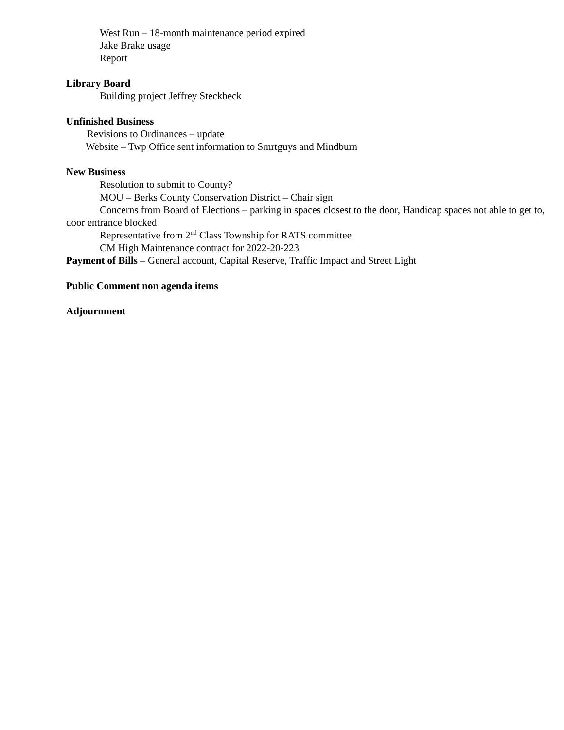West Run – 18-month maintenance period expired
Jake Brake usage
Report
Library Board
Building project Jeffrey Steckbeck
Unfinished Business
Revisions to Ordinances – update
Website – Twp Office sent information to Smrtguys and Mindburn
New Business
Resolution to submit to County?
MOU – Berks County Conservation District – Chair sign
Concerns from Board of Elections – parking in spaces closest to the door, Handicap spaces not able to get to, door entrance blocked
Representative from 2<sup>nd</sup> Class Township for RATS committee
CM High Maintenance contract for 2022-20-223
Payment of Bills – General account, Capital Reserve, Traffic Impact and Street Light
Public Comment non agenda items
Adjournment